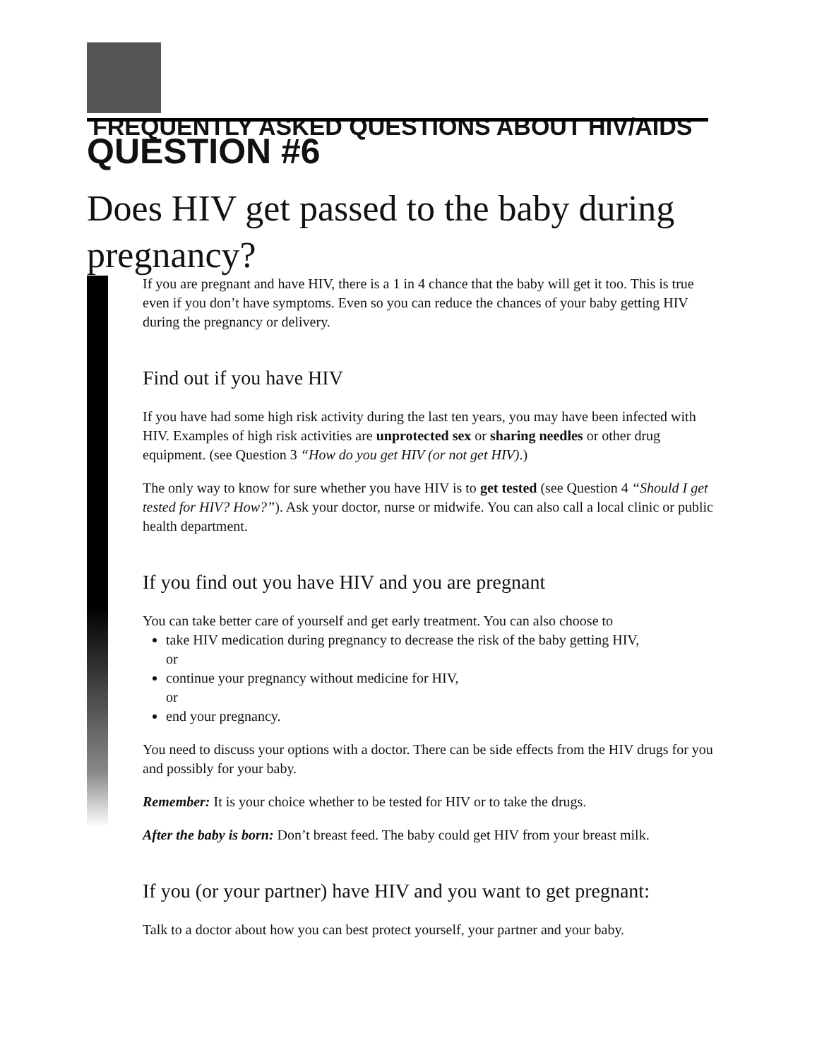FREQUENTLY ASKED QUESTIONS ABOUT HIV/AIDS
QUESTION #6
Does HIV get passed to the baby during pregnancy?
If you are pregnant and have HIV, there is a 1 in 4 chance that the baby will get it too. This is true even if you don’t have symptoms. Even so you can reduce the chances of your baby getting HIV during the pregnancy or delivery.
Find out if you have HIV
If you have had some high risk activity during the last ten years, you may have been infected with HIV. Examples of high risk activities are unprotected sex or sharing needles or other drug equipment. (see Question 3 “How do you get HIV (or not get HIV).)
The only way to know for sure whether you have HIV is to get tested (see Question 4 “Should I get tested for HIV? How?”). Ask your doctor, nurse or midwife. You can also call a local clinic or public health department.
If you find out you have HIV and you are pregnant
You can take better care of yourself and get early treatment. You can also choose to
take HIV medication during pregnancy to decrease the risk of the baby getting HIV,
or
continue your pregnancy without medicine for HIV,
or
end your pregnancy.
You need to discuss your options with a doctor. There can be side effects from the HIV drugs for you and possibly for your baby.
Remember: It is your choice whether to be tested for HIV or to take the drugs.
After the baby is born: Don’t breast feed. The baby could get HIV from your breast milk.
If you (or your partner) have HIV and you want to get pregnant:
Talk to a doctor about how you can best protect yourself, your partner and your baby.